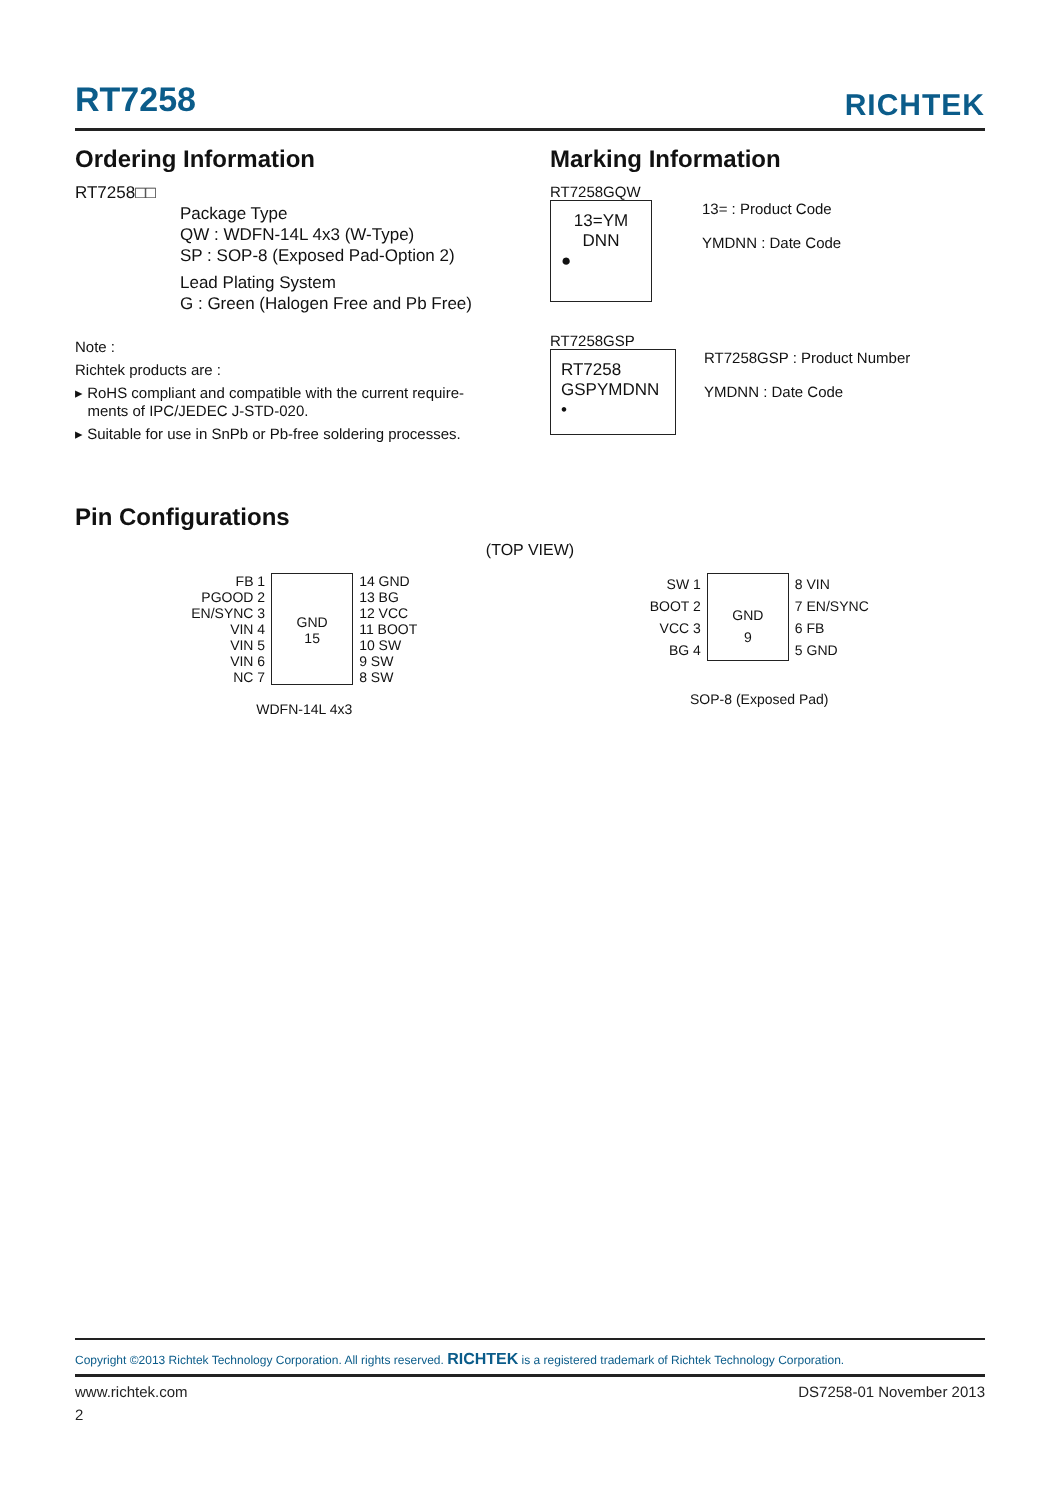RT7258 RICHTEK
Ordering Information
RT7258□□
Package Type
QW : WDFN-14L 4x3 (W-Type)
SP : SOP-8 (Exposed Pad-Option 2)
Lead Plating System
G : Green (Halogen Free and Pb Free)
Note :
Richtek products are :
▸ RoHS compliant and compatible with the current require-
ments of IPC/JEDEC J-STD-020.
▸ Suitable for use in SnPb or Pb-free soldering processes.
Marking Information
RT7258GQW
13=YM
DNN
●
13= : Product Code
YMDNN : Date Code
RT7258GSP
RT7258
GSPYMDNN
•
RT7258GSP : Product Number
YMDNN : Date Code
Pin Configurations
(TOP VIEW)
FB 1
PGOOD 2
EN/SYNC 3
VIN 4
VIN 5
VIN 6
NC 7
GND
15
14 GND
13 BG
12 VCC
11 BOOT
10 SW
9 SW
8 SW
WDFN-14L 4x3
SW 1
BOOT 2
VCC 3
BG 4
GND
9
8 VIN
7 EN/SYNC
6 FB
5 GND
SOP-8 (Exposed Pad)
Copyright ©2013 Richtek Technology Corporation. All rights reserved. RICHTEK is a registered trademark of Richtek Technology Corporation.
www.richtek.com DS7258-01 November 2013
2